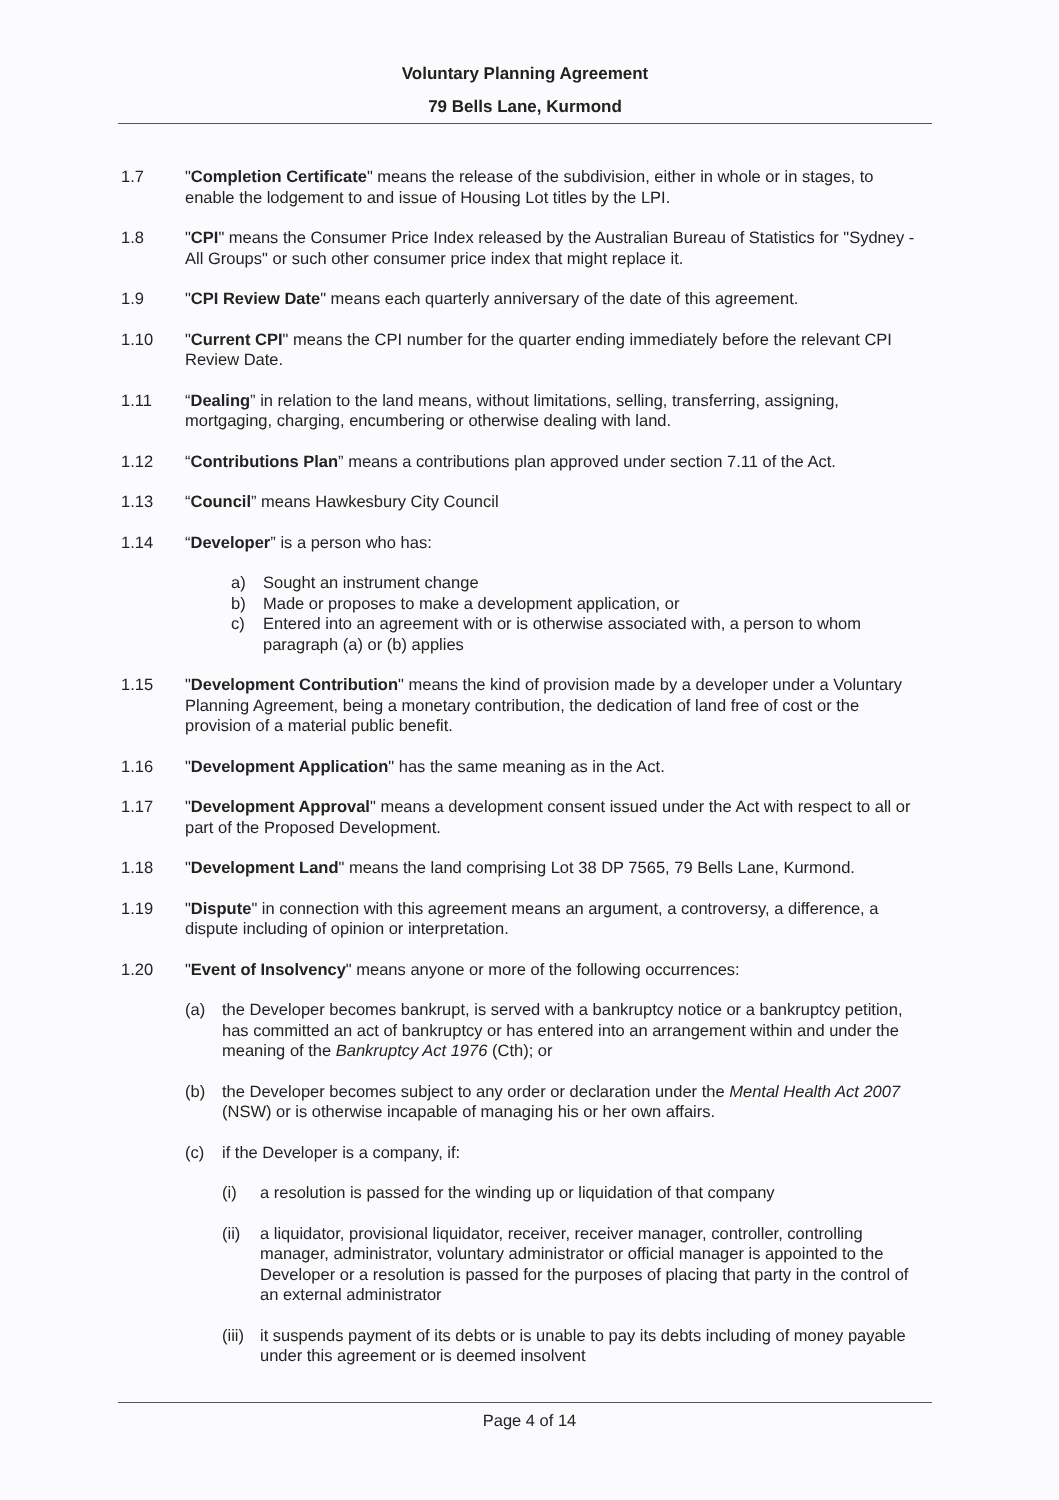Voluntary Planning Agreement
79 Bells Lane, Kurmond
1.7 "Completion Certificate" means the release of the subdivision, either in whole or in stages, to enable the lodgement to and issue of Housing Lot titles by the LPI.
1.8 "CPI" means the Consumer Price Index released by the Australian Bureau of Statistics for "Sydney - All Groups" or such other consumer price index that might replace it.
1.9 "CPI Review Date" means each quarterly anniversary of the date of this agreement.
1.10 "Current CPI" means the CPI number for the quarter ending immediately before the relevant CPI Review Date.
1.11 “Dealing” in relation to the land means, without limitations, selling, transferring, assigning, mortgaging, charging, encumbering or otherwise dealing with land.
1.12 “Contributions Plan” means a contributions plan approved under section 7.11 of the Act.
1.13 “Council” means Hawkesbury City Council
1.14 “Developer” is a person who has:
a) Sought an instrument change
b) Made or proposes to make a development application, or
c) Entered into an agreement with or is otherwise associated with, a person to whom paragraph (a) or (b) applies
1.15 "Development Contribution" means the kind of provision made by a developer under a Voluntary Planning Agreement, being a monetary contribution, the dedication of land free of cost or the provision of a material public benefit.
1.16 "Development Application" has the same meaning as in the Act.
1.17 "Development Approval" means a development consent issued under the Act with respect to all or part of the Proposed Development.
1.18 "Development Land" means the land comprising Lot 38 DP 7565, 79 Bells Lane, Kurmond.
1.19 "Dispute" in connection with this agreement means an argument, a controversy, a difference, a dispute including of opinion or interpretation.
1.20 "Event of Insolvency" means anyone or more of the following occurrences:
(a) the Developer becomes bankrupt, is served with a bankruptcy notice or a bankruptcy petition, has committed an act of bankruptcy or has entered into an arrangement within and under the meaning of the Bankruptcy Act 1976 (Cth); or
(b) the Developer becomes subject to any order or declaration under the Mental Health Act 2007 (NSW) or is otherwise incapable of managing his or her own affairs.
(c) if the Developer is a company, if:
(i) a resolution is passed for the winding up or liquidation of that company
(ii)
a liquidator, provisional liquidator, receiver, receiver manager, controller, controlling manager, administrator, voluntary administrator or official manager is appointed to the Developer or a resolution is passed for the purposes of placing that party in the control of an external administrator
(iii)
it suspends payment of its debts or is unable to pay its debts including of money payable under this agreement or is deemed insolvent
Page 4 of 14